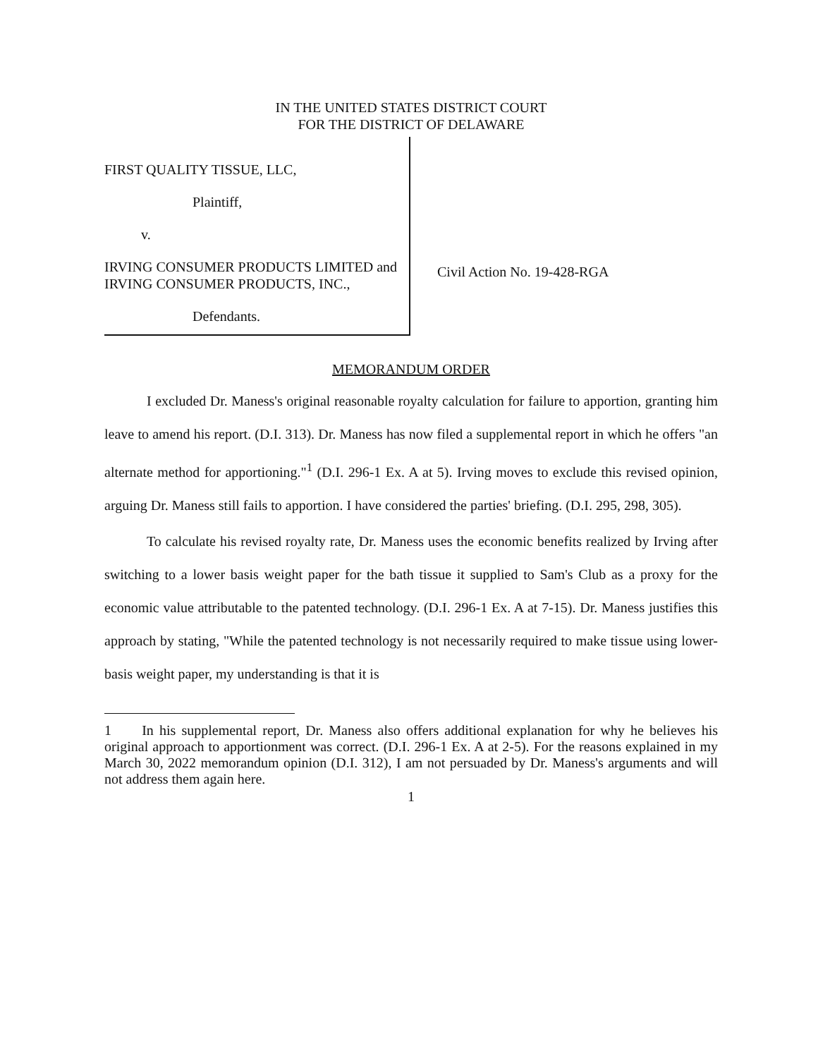IN THE UNITED STATES DISTRICT COURT
FOR THE DISTRICT OF DELAWARE
FIRST QUALITY TISSUE, LLC,
Plaintiff,
v.
IRVING CONSUMER PRODUCTS LIMITED and IRVING CONSUMER PRODUCTS, INC.,
Defendants.
Civil Action No. 19-428-RGA
MEMORANDUM ORDER
I excluded Dr. Maness's original reasonable royalty calculation for failure to apportion, granting him leave to amend his report. (D.I. 313). Dr. Maness has now filed a supplemental report in which he offers "an alternate method for apportioning."<sup>1</sup> (D.I. 296-1 Ex. A at 5). Irving moves to exclude this revised opinion, arguing Dr. Maness still fails to apportion. I have considered the parties' briefing. (D.I. 295, 298, 305).
To calculate his revised royalty rate, Dr. Maness uses the economic benefits realized by Irving after switching to a lower basis weight paper for the bath tissue it supplied to Sam's Club as a proxy for the economic value attributable to the patented technology. (D.I. 296-1 Ex. A at 7-15). Dr. Maness justifies this approach by stating, "While the patented technology is not necessarily required to make tissue using lower-basis weight paper, my understanding is that it is
1 In his supplemental report, Dr. Maness also offers additional explanation for why he believes his original approach to apportionment was correct. (D.I. 296-1 Ex. A at 2-5). For the reasons explained in my March 30, 2022 memorandum opinion (D.I. 312), I am not persuaded by Dr. Maness's arguments and will not address them again here.
1